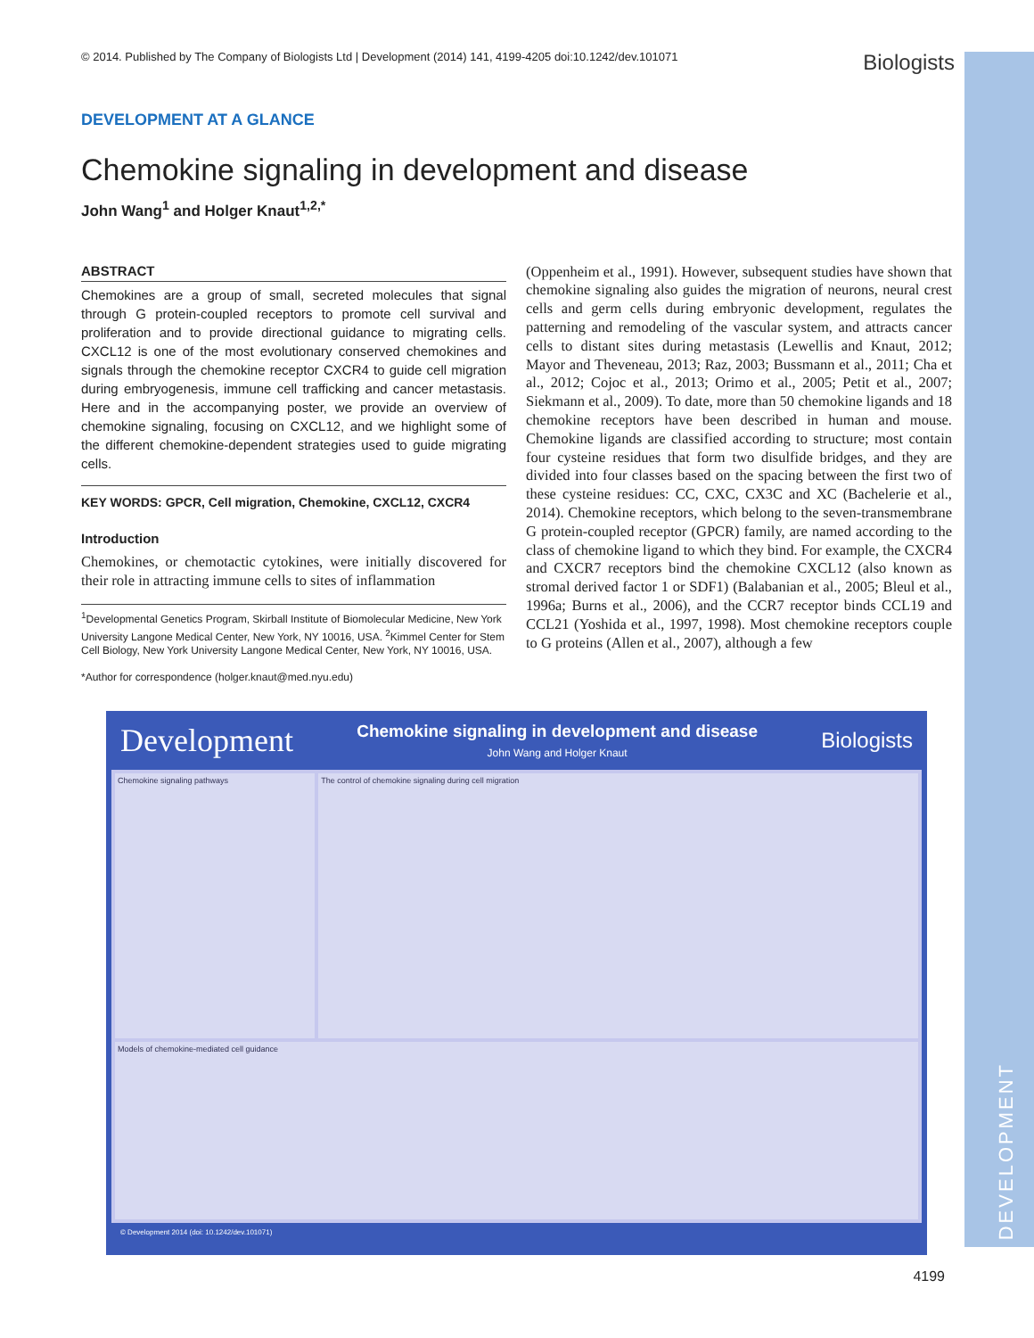DEVELOPMENT
© 2014. Published by The Company of Biologists Ltd | Development (2014) 141, 4199-4205 doi:10.1242/dev.101071 Biologists
DEVELOPMENT AT A GLANCE
Chemokine signaling in development and disease
John Wang<sup>1</sup> and Holger Knaut<sup>1,2,*</sup>
ABSTRACT
Chemokines are a group of small, secreted molecules that signal through G protein-coupled receptors to promote cell survival and proliferation and to provide directional guidance to migrating cells. CXCL12 is one of the most evolutionary conserved chemokines and signals through the chemokine receptor CXCR4 to guide cell migration during embryogenesis, immune cell trafficking and cancer metastasis. Here and in the accompanying poster, we provide an overview of chemokine signaling, focusing on CXCL12, and we highlight some of the different chemokine-dependent strategies used to guide migrating cells.
KEY WORDS: GPCR, Cell migration, Chemokine, CXCL12, CXCR4
Introduction
Chemokines, or chemotactic cytokines, were initially discovered for their role in attracting immune cells to sites of inflammation
<sup>1</sup> Developmental Genetics Program, Skirball Institute of Biomolecular Medicine, New York University Langone Medical Center, New York, NY 10016, USA. <sup>2</sup>Kimmel Center for Stem Cell Biology, New York University Langone Medical Center, New York, NY 10016, USA.
*Author for correspondence (holger.knaut@med.nyu.edu)
(Oppenheim et al., 1991). However, subsequent studies have shown that chemokine signaling also guides the migration of neurons, neural crest cells and germ cells during embryonic development, regulates the patterning and remodeling of the vascular system, and attracts cancer cells to distant sites during metastasis (Lewellis and Knaut, 2012; Mayor and Theveneau, 2013; Raz, 2003; Bussmann et al., 2011; Cha et al., 2012; Cojoc et al., 2013; Orimo et al., 2005; Petit et al., 2007; Siekmann et al., 2009). To date, more than 50 chemokine ligands and 18 chemokine receptors have been described in human and mouse. Chemokine ligands are classified according to structure; most contain four cysteine residues that form two disulfide bridges, and they are divided into four classes based on the spacing between the first two of these cysteine residues: CC, CXC, CX3C and XC (Bachelerie et al., 2014). Chemokine receptors, which belong to the seven-transmembrane G protein-coupled receptor (GPCR) family, are named according to the class of chemokine ligand to which they bind. For example, the CXCR4 and CXCR7 receptors bind the chemokine CXCL12 (also known as stromal derived factor 1 or SDF1) (Balabanian et al., 2005; Bleul et al., 1996a; Burns et al., 2006), and the CCR7 receptor binds CCL19 and CCL21 (Yoshida et al., 1997, 1998). Most chemokine receptors couple to G proteins (Allen et al., 2007), although a few
Development
Chemokine signaling in development and disease
John Wang and Holger Knaut
Biologists
Chemokine signaling pathways
The control of chemokine signaling during cell migration
Models of chemokine-mediated cell guidance
© Development 2014 (doi: 10.1242/dev.101071)
4199